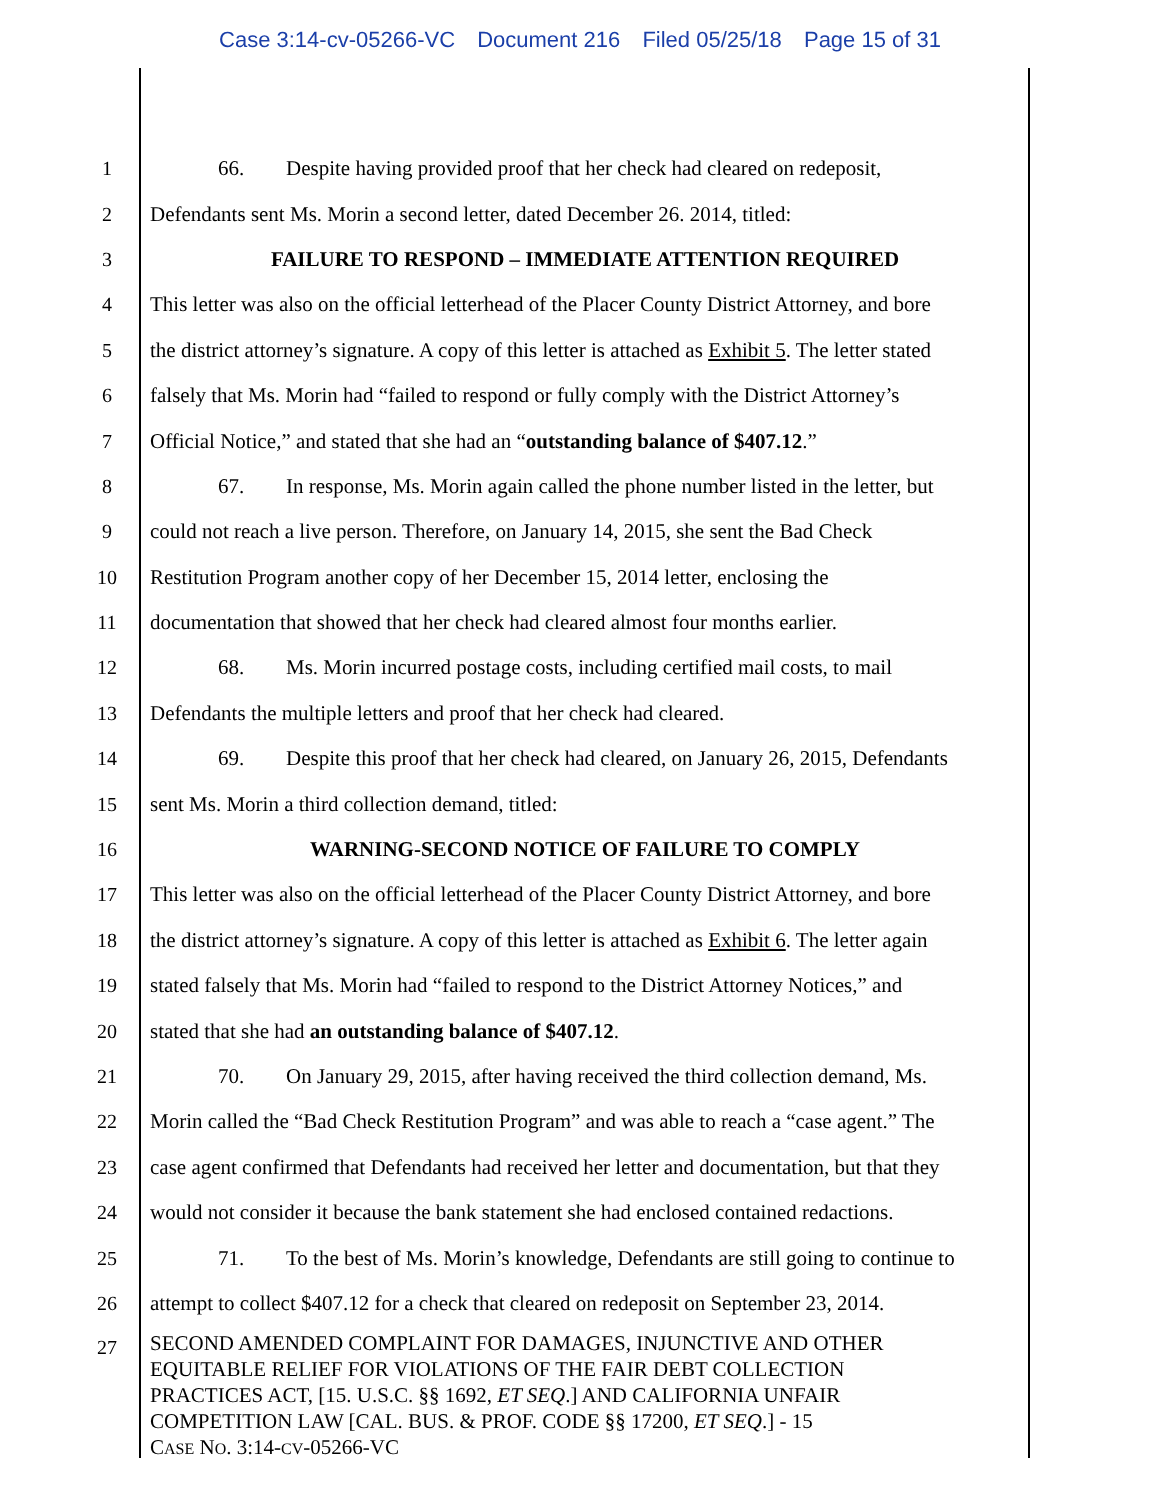Case 3:14-cv-05266-VC Document 216 Filed 05/25/18 Page 15 of 31
1
66. Despite having provided proof that her check had cleared on redeposit,
2
Defendants sent Ms. Morin a second letter, dated December 26. 2014, titled:
3
FAILURE TO RESPOND – IMMEDIATE ATTENTION REQUIRED
4
This letter was also on the official letterhead of the Placer County District Attorney, and bore
5
the district attorney’s signature. A copy of this letter is attached as Exhibit 5. The letter stated
6
falsely that Ms. Morin had “failed to respond or fully comply with the District Attorney’s
7
Official Notice,” and stated that she had an “outstanding balance of $407.12.”
8
67. In response, Ms. Morin again called the phone number listed in the letter, but
9
could not reach a live person. Therefore, on January 14, 2015, she sent the Bad Check
10
Restitution Program another copy of her December 15, 2014 letter, enclosing the
11
documentation that showed that her check had cleared almost four months earlier.
12
68. Ms. Morin incurred postage costs, including certified mail costs, to mail
13
Defendants the multiple letters and proof that her check had cleared.
14
69. Despite this proof that her check had cleared, on January 26, 2015, Defendants
15
sent Ms. Morin a third collection demand, titled:
16
WARNING-SECOND NOTICE OF FAILURE TO COMPLY
17
This letter was also on the official letterhead of the Placer County District Attorney, and bore
18
the district attorney’s signature. A copy of this letter is attached as Exhibit 6. The letter again
19
stated falsely that Ms. Morin had “failed to respond to the District Attorney Notices,” and
20
stated that she had an outstanding balance of $407.12.
21
70. On January 29, 2015, after having received the third collection demand, Ms.
22
Morin called the “Bad Check Restitution Program” and was able to reach a “case agent.” The
23
case agent confirmed that Defendants had received her letter and documentation, but that they
24
would not consider it because the bank statement she had enclosed contained redactions.
25
71. To the best of Ms. Morin’s knowledge, Defendants are still going to continue to
26
attempt to collect $407.12 for a check that cleared on redeposit on September 23, 2014.
27
SECOND AMENDED COMPLAINT FOR DAMAGES, INJUNCTIVE AND OTHER
EQUITABLE RELIEF FOR VIOLATIONS OF THE FAIR DEBT COLLECTION
PRACTICES ACT, [15. U.S.C. §§ 1692, ET SEQ.] AND CALIFORNIA UNFAIR
COMPETITION LAW [CAL. BUS. & PROF. CODE §§ 17200, ET SEQ.] - 15
CASE NO. 3:14-CV-05266-VC